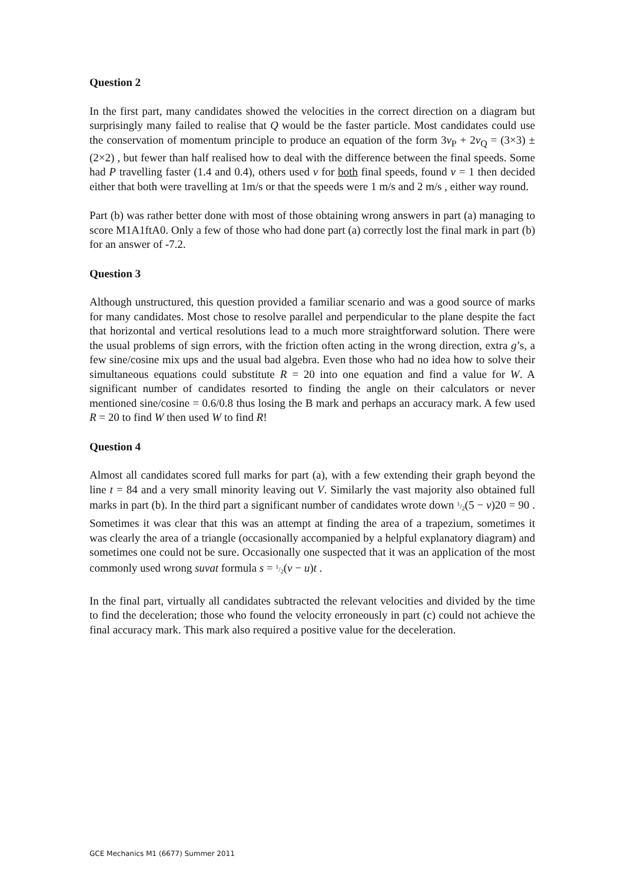Question 2
In the first part, many candidates showed the velocities in the correct direction on a diagram but surprisingly many failed to realise that Q would be the faster particle. Most candidates could use the conservation of momentum principle to produce an equation of the form 3v<sub>P</sub> + 2v<sub>Q</sub> = (3×3) ± (2×2) , but fewer than half realised how to deal with the difference between the final speeds. Some had P travelling faster (1.4 and 0.4), others used v for both final speeds, found v = 1 then decided either that both were travelling at 1m/s or that the speeds were 1 m/s and 2 m/s , either way round.
Part (b) was rather better done with most of those obtaining wrong answers in part (a) managing to score M1A1ftA0. Only a few of those who had done part (a) correctly lost the final mark in part (b) for an answer of -7.2.
Question 3
Although unstructured, this question provided a familiar scenario and was a good source of marks for many candidates. Most chose to resolve parallel and perpendicular to the plane despite the fact that horizontal and vertical resolutions lead to a much more straightforward solution. There were the usual problems of sign errors, with the friction often acting in the wrong direction, extra g’s, a few sine/cosine mix ups and the usual bad algebra. Even those who had no idea how to solve their simultaneous equations could substitute R = 20 into one equation and find a value for W. A significant number of candidates resorted to finding the angle on their calculators or never mentioned sine/cosine = 0.6/0.8 thus losing the B mark and perhaps an accuracy mark. A few used R = 20 to find W then used W to find R!
Question 4
Almost all candidates scored full marks for part (a), with a few extending their graph beyond the line t = 84 and a very small minority leaving out V. Similarly the vast majority also obtained full marks in part (b). In the third part a significant number of candidates wrote down 1/2(5 − v)20 = 90 . Sometimes it was clear that this was an attempt at finding the area of a trapezium, sometimes it was clearly the area of a triangle (occasionally accompanied by a helpful explanatory diagram) and sometimes one could not be sure. Occasionally one suspected that it was an application of the most commonly used wrong suvat formula s = 1/2(v − u)t .
In the final part, virtually all candidates subtracted the relevant velocities and divided by the time to find the deceleration; those who found the velocity erroneously in part (c) could not achieve the final accuracy mark. This mark also required a positive value for the deceleration.
GCE Mechanics M1 (6677) Summer 2011